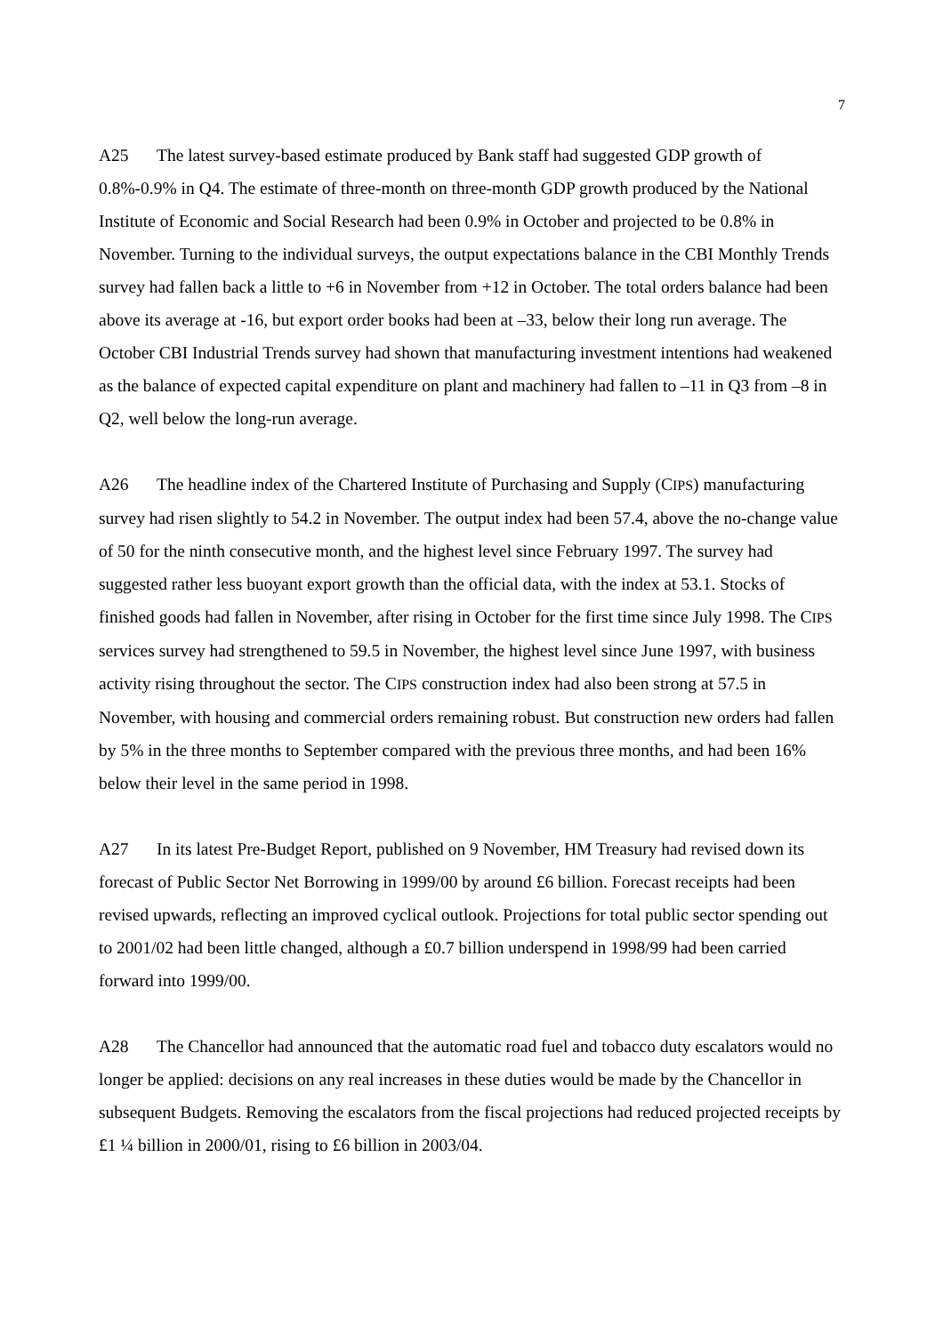7
A25 The latest survey-based estimate produced by Bank staff had suggested GDP growth of 0.8%-0.9% in Q4. The estimate of three-month on three-month GDP growth produced by the National Institute of Economic and Social Research had been 0.9% in October and projected to be 0.8% in November. Turning to the individual surveys, the output expectations balance in the CBI Monthly Trends survey had fallen back a little to +6 in November from +12 in October. The total orders balance had been above its average at -16, but export order books had been at –33, below their long run average. The October CBI Industrial Trends survey had shown that manufacturing investment intentions had weakened as the balance of expected capital expenditure on plant and machinery had fallen to –11 in Q3 from –8 in Q2, well below the long-run average.
A26 The headline index of the Chartered Institute of Purchasing and Supply (CIPS) manufacturing survey had risen slightly to 54.2 in November. The output index had been 57.4, above the no-change value of 50 for the ninth consecutive month, and the highest level since February 1997. The survey had suggested rather less buoyant export growth than the official data, with the index at 53.1. Stocks of finished goods had fallen in November, after rising in October for the first time since July 1998. The CIPS services survey had strengthened to 59.5 in November, the highest level since June 1997, with business activity rising throughout the sector. The CIPS construction index had also been strong at 57.5 in November, with housing and commercial orders remaining robust. But construction new orders had fallen by 5% in the three months to September compared with the previous three months, and had been 16% below their level in the same period in 1998.
A27 In its latest Pre-Budget Report, published on 9 November, HM Treasury had revised down its forecast of Public Sector Net Borrowing in 1999/00 by around £6 billion. Forecast receipts had been revised upwards, reflecting an improved cyclical outlook. Projections for total public sector spending out to 2001/02 had been little changed, although a £0.7 billion underspend in 1998/99 had been carried forward into 1999/00.
A28 The Chancellor had announced that the automatic road fuel and tobacco duty escalators would no longer be applied: decisions on any real increases in these duties would be made by the Chancellor in subsequent Budgets. Removing the escalators from the fiscal projections had reduced projected receipts by £1 ¼ billion in 2000/01, rising to £6 billion in 2003/04.